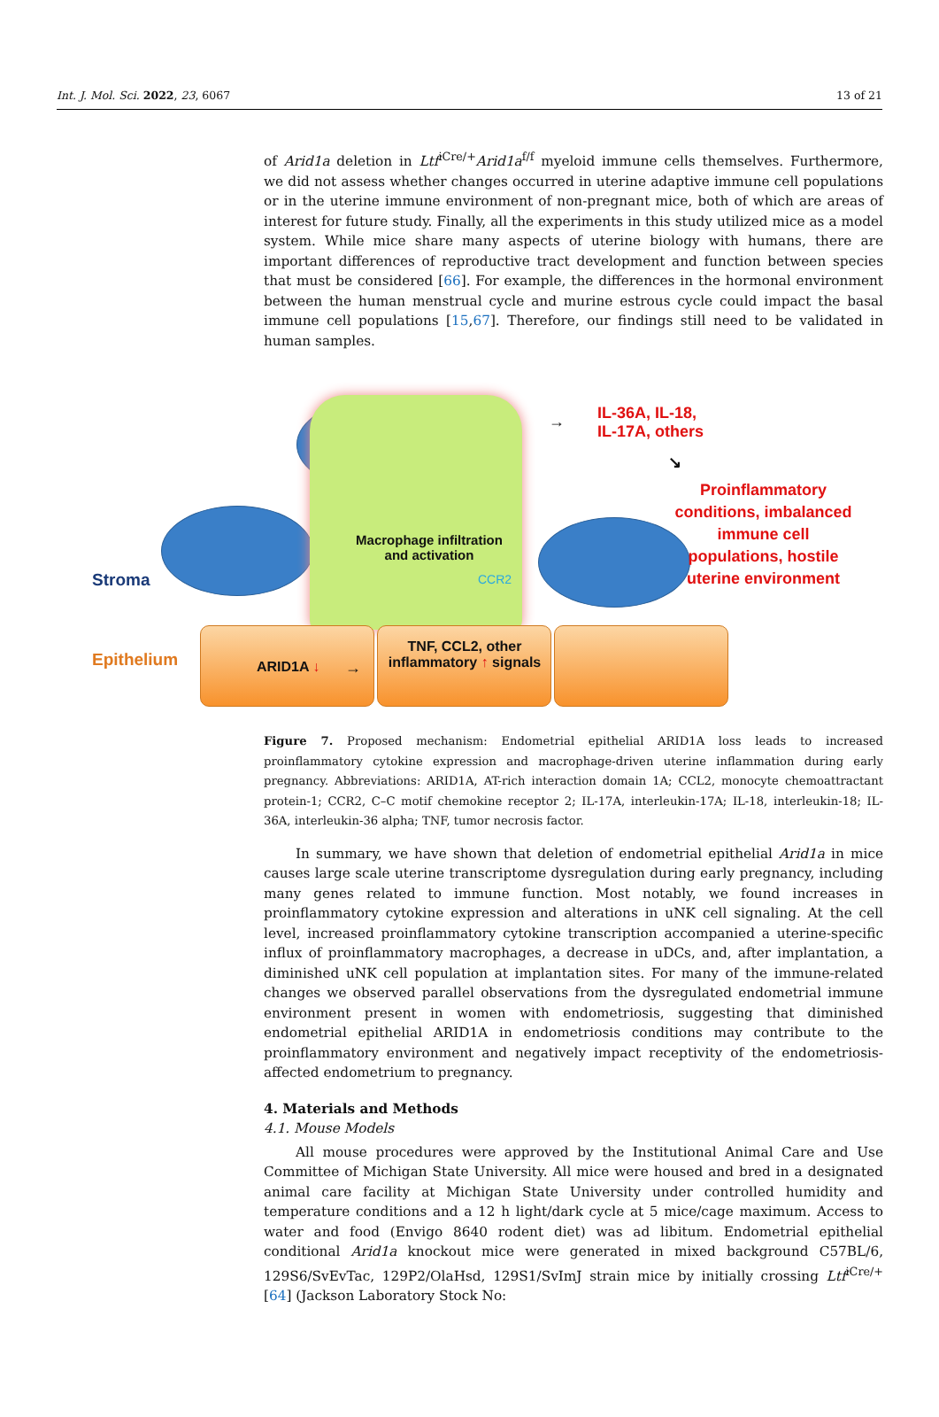Int. J. Mol. Sci. 2022, 23, 6067 13 of 21
of Arid1a deletion in Ltf<sup>iCre/+</sup>Arid1a<sup>f/f</sup> myeloid immune cells themselves. Furthermore, we did not assess whether changes occurred in uterine adaptive immune cell populations or in the uterine immune environment of non-pregnant mice, both of which are areas of interest for future study. Finally, all the experiments in this study utilized mice as a model system. While mice share many aspects of uterine biology with humans, there are important differences of reproductive tract development and function between species that must be considered [66]. For example, the differences in the hormonal environment between the human menstrual cycle and murine estrous cycle could impact the basal immune cell populations [15,67]. Therefore, our findings still need to be validated in human samples.
Macrophage infiltration and activation
CCR2
Stroma
Epithelium ARID1A ↓ →
TNF, CCL2, other inflammatory ↑ signals
→
IL-36A, IL-18,
IL-17A, others
↘
Proinflammatory conditions, imbalanced immune cell populations, hostile uterine environment
Figure 7. Proposed mechanism: Endometrial epithelial ARID1A loss leads to increased proinflammatory cytokine expression and macrophage-driven uterine inflammation during early pregnancy. Abbreviations: ARID1A, AT-rich interaction domain 1A; CCL2, monocyte chemoattractant protein-1; CCR2, C–C motif chemokine receptor 2; IL-17A, interleukin-17A; IL-18, interleukin-18; IL-36A, interleukin-36 alpha; TNF, tumor necrosis factor.
In summary, we have shown that deletion of endometrial epithelial Arid1a in mice causes large scale uterine transcriptome dysregulation during early pregnancy, including many genes related to immune function. Most notably, we found increases in proinflammatory cytokine expression and alterations in uNK cell signaling. At the cell level, increased proinflammatory cytokine transcription accompanied a uterine-specific influx of proinflammatory macrophages, a decrease in uDCs, and, after implantation, a diminished uNK cell population at implantation sites. For many of the immune-related changes we observed parallel observations from the dysregulated endometrial immune environment present in women with endometriosis, suggesting that diminished endometrial epithelial ARID1A in endometriosis conditions may contribute to the proinflammatory environment and negatively impact receptivity of the endometriosis-affected endometrium to pregnancy.
4. Materials and Methods
4.1. Mouse Models
All mouse procedures were approved by the Institutional Animal Care and Use Committee of Michigan State University. All mice were housed and bred in a designated animal care facility at Michigan State University under controlled humidity and temperature conditions and a 12 h light/dark cycle at 5 mice/cage maximum. Access to water and food (Envigo 8640 rodent diet) was ad libitum. Endometrial epithelial conditional Arid1a knockout mice were generated in mixed background C57BL/6, 129S6/SvEvTac, 129P2/OlaHsd, 129S1/SvImJ strain mice by initially crossing Ltf<sup>iCre/+</sup> [64] (Jackson Laboratory Stock No: